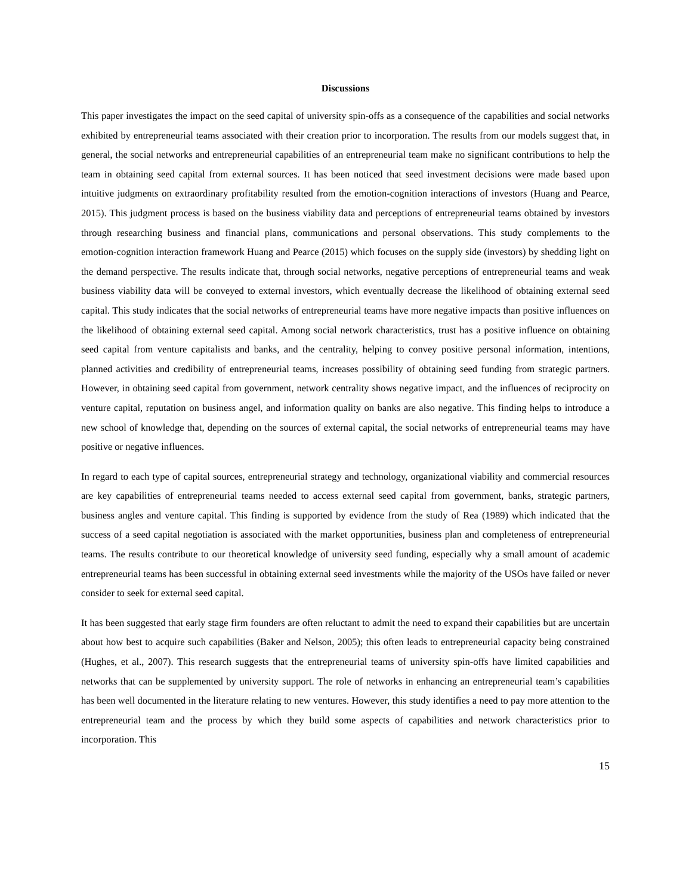Discussions
This paper investigates the impact on the seed capital of university spin-offs as a consequence of the capabilities and social networks exhibited by entrepreneurial teams associated with their creation prior to incorporation. The results from our models suggest that, in general, the social networks and entrepreneurial capabilities of an entrepreneurial team make no significant contributions to help the team in obtaining seed capital from external sources. It has been noticed that seed investment decisions were made based upon intuitive judgments on extraordinary profitability resulted from the emotion-cognition interactions of investors (Huang and Pearce, 2015). This judgment process is based on the business viability data and perceptions of entrepreneurial teams obtained by investors through researching business and financial plans, communications and personal observations. This study complements to the emotion-cognition interaction framework Huang and Pearce (2015) which focuses on the supply side (investors) by shedding light on the demand perspective. The results indicate that, through social networks, negative perceptions of entrepreneurial teams and weak business viability data will be conveyed to external investors, which eventually decrease the likelihood of obtaining external seed capital. This study indicates that the social networks of entrepreneurial teams have more negative impacts than positive influences on the likelihood of obtaining external seed capital. Among social network characteristics, trust has a positive influence on obtaining seed capital from venture capitalists and banks, and the centrality, helping to convey positive personal information, intentions, planned activities and credibility of entrepreneurial teams, increases possibility of obtaining seed funding from strategic partners. However, in obtaining seed capital from government, network centrality shows negative impact, and the influences of reciprocity on venture capital, reputation on business angel, and information quality on banks are also negative. This finding helps to introduce a new school of knowledge that, depending on the sources of external capital, the social networks of entrepreneurial teams may have positive or negative influences.
In regard to each type of capital sources, entrepreneurial strategy and technology, organizational viability and commercial resources are key capabilities of entrepreneurial teams needed to access external seed capital from government, banks, strategic partners, business angles and venture capital. This finding is supported by evidence from the study of Rea (1989) which indicated that the success of a seed capital negotiation is associated with the market opportunities, business plan and completeness of entrepreneurial teams. The results contribute to our theoretical knowledge of university seed funding, especially why a small amount of academic entrepreneurial teams has been successful in obtaining external seed investments while the majority of the USOs have failed or never consider to seek for external seed capital.
It has been suggested that early stage firm founders are often reluctant to admit the need to expand their capabilities but are uncertain about how best to acquire such capabilities (Baker and Nelson, 2005); this often leads to entrepreneurial capacity being constrained (Hughes, et al., 2007). This research suggests that the entrepreneurial teams of university spin-offs have limited capabilities and networks that can be supplemented by university support. The role of networks in enhancing an entrepreneurial team’s capabilities has been well documented in the literature relating to new ventures. However, this study identifies a need to pay more attention to the entrepreneurial team and the process by which they build some aspects of capabilities and network characteristics prior to incorporation. This
15